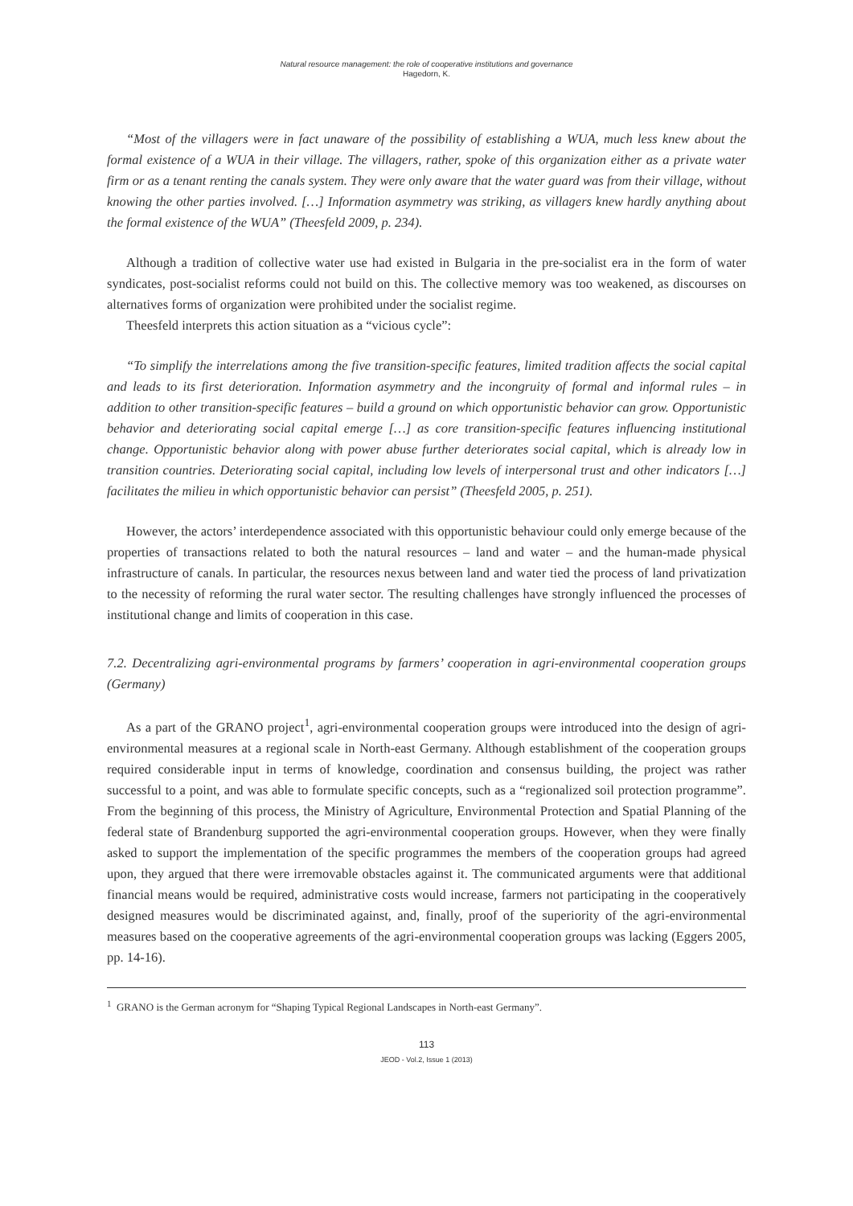Natural resource management: the role of cooperative institutions and governance
Hagedorn, K.
“Most of the villagers were in fact unaware of the possibility of establishing a WUA, much less knew about the formal existence of a WUA in their village. The villagers, rather, spoke of this organization either as a private water firm or as a tenant renting the canals system. They were only aware that the water guard was from their village, without knowing the other parties involved. […] Information asymmetry was striking, as villagers knew hardly anything about the formal existence of the WUA” (Theesfeld 2009, p. 234).
Although a tradition of collective water use had existed in Bulgaria in the pre-socialist era in the form of water syndicates, post-socialist reforms could not build on this. The collective memory was too weakened, as discourses on alternatives forms of organization were prohibited under the socialist regime.
Theesfeld interprets this action situation as a “vicious cycle”:
“To simplify the interrelations among the five transition-specific features, limited tradition affects the social capital and leads to its first deterioration. Information asymmetry and the incongruity of formal and informal rules – in addition to other transition-specific features – build a ground on which opportunistic behavior can grow. Opportunistic behavior and deteriorating social capital emerge […] as core transition-specific features influencing institutional change. Opportunistic behavior along with power abuse further deteriorates social capital, which is already low in transition countries. Deteriorating social capital, including low levels of interpersonal trust and other indicators […] facilitates the milieu in which opportunistic behavior can persist” (Theesfeld 2005, p. 251).
However, the actors’ interdependence associated with this opportunistic behaviour could only emerge because of the properties of transactions related to both the natural resources – land and water – and the human-made physical infrastructure of canals. In particular, the resources nexus between land and water tied the process of land privatization to the necessity of reforming the rural water sector. The resulting challenges have strongly influenced the processes of institutional change and limits of cooperation in this case.
7.2. Decentralizing agri-environmental programs by farmers’ cooperation in agri-environmental cooperation groups (Germany)
As a part of the GRANO project<sup>1</sup>, agri-environmental cooperation groups were introduced into the design of agri-environmental measures at a regional scale in North-east Germany. Although establishment of the cooperation groups required considerable input in terms of knowledge, coordination and consensus building, the project was rather successful to a point, and was able to formulate specific concepts, such as a “regionalized soil protection programme”. From the beginning of this process, the Ministry of Agriculture, Environmental Protection and Spatial Planning of the federal state of Brandenburg supported the agri-environmental cooperation groups. However, when they were finally asked to support the implementation of the specific programmes the members of the cooperation groups had agreed upon, they argued that there were irremovable obstacles against it. The communicated arguments were that additional financial means would be required, administrative costs would increase, farmers not participating in the cooperatively designed measures would be discriminated against, and, finally, proof of the superiority of the agri-environmental measures based on the cooperative agreements of the agri-environmental cooperation groups was lacking (Eggers 2005, pp. 14-16).
<sup>1</sup> GRANO is the German acronym for “Shaping Typical Regional Landscapes in North-east Germany”.
113
JEOD - Vol.2, Issue 1 (2013)